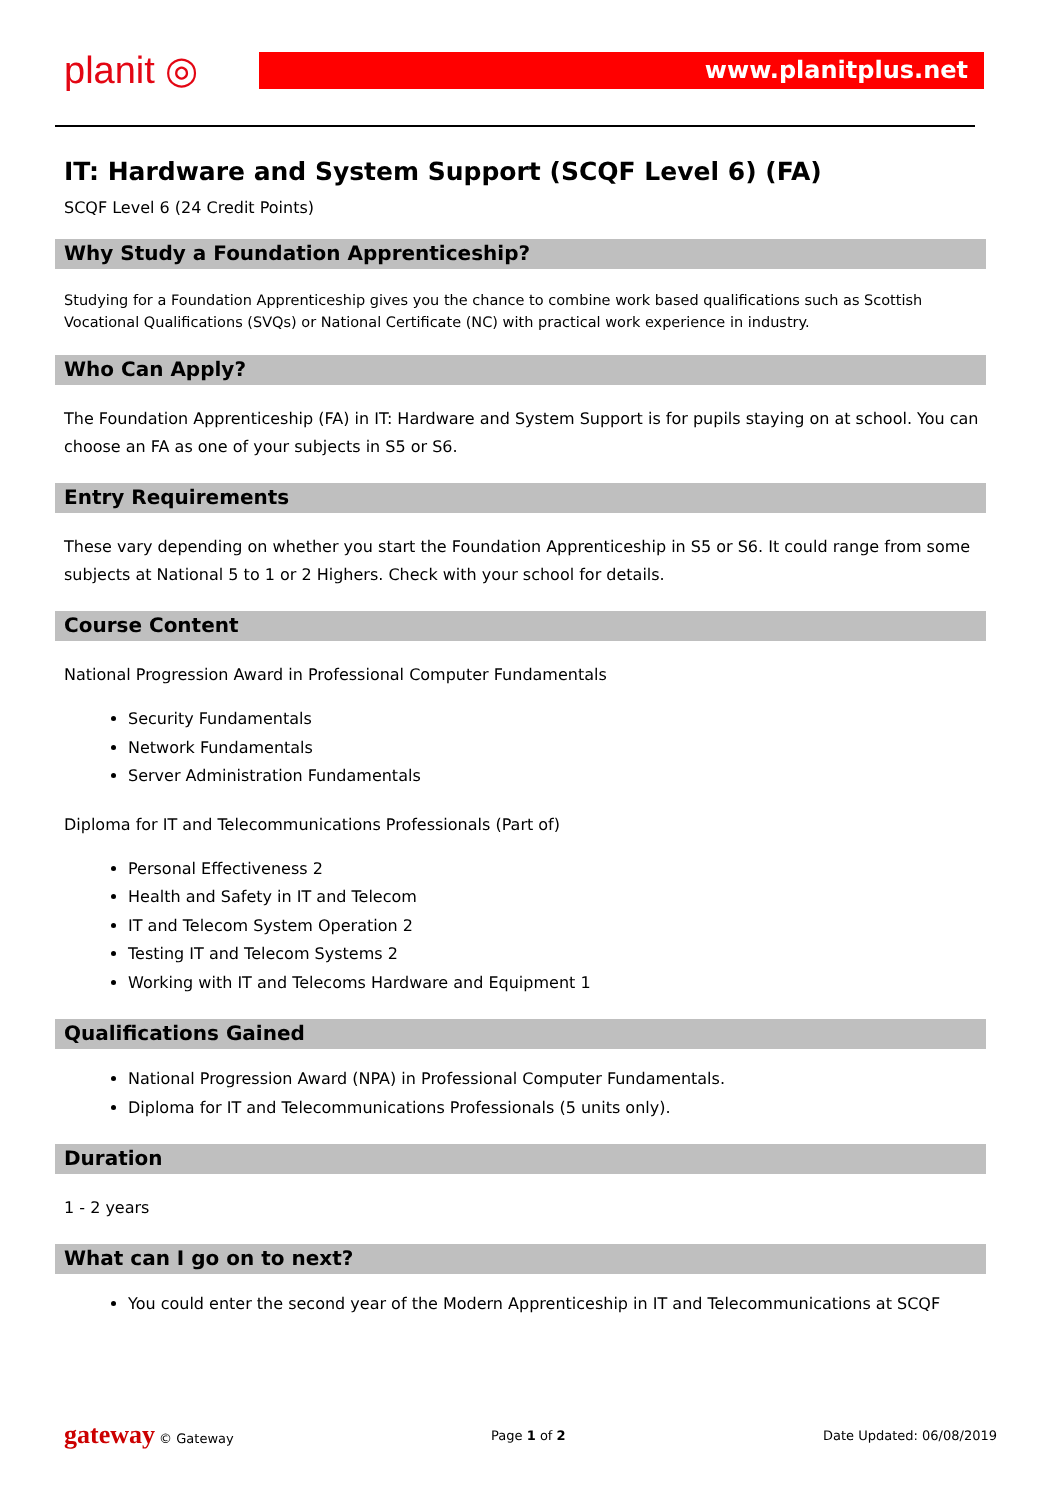planit ◎
www.planitplus.net
IT: Hardware and System Support (SCQF Level 6) (FA)
SCQF Level 6 (24 Credit Points)
Why Study a Foundation Apprenticeship?
Studying for a Foundation Apprenticeship gives you the chance to combine work based qualifications such as Scottish Vocational Qualifications (SVQs) or National Certificate (NC) with practical work experience in industry.
Who Can Apply?
The Foundation Apprenticeship (FA) in IT: Hardware and System Support is for pupils staying on at school. You can choose an FA as one of your subjects in S5 or S6.
Entry Requirements
These vary depending on whether you start the Foundation Apprenticeship in S5 or S6. It could range from some subjects at National 5 to 1 or 2 Highers. Check with your school for details.
Course Content
National Progression Award in Professional Computer Fundamentals
Security Fundamentals
Network Fundamentals
Server Administration Fundamentals
Diploma for IT and Telecommunications Professionals (Part of)
Personal Effectiveness 2
Health and Safety in IT and Telecom
IT and Telecom System Operation 2
Testing IT and Telecom Systems 2
Working with IT and Telecoms Hardware and Equipment 1
Qualifications Gained
National Progression Award (NPA) in Professional Computer Fundamentals.
Diploma for IT and Telecommunications Professionals (5 units only).
Duration
1 - 2 years
What can I go on to next?
You could enter the second year of the Modern Apprenticeship in IT and Telecommunications at SCQF
gateway © Gateway Page 1 of 2 Date Updated: 06/08/2019